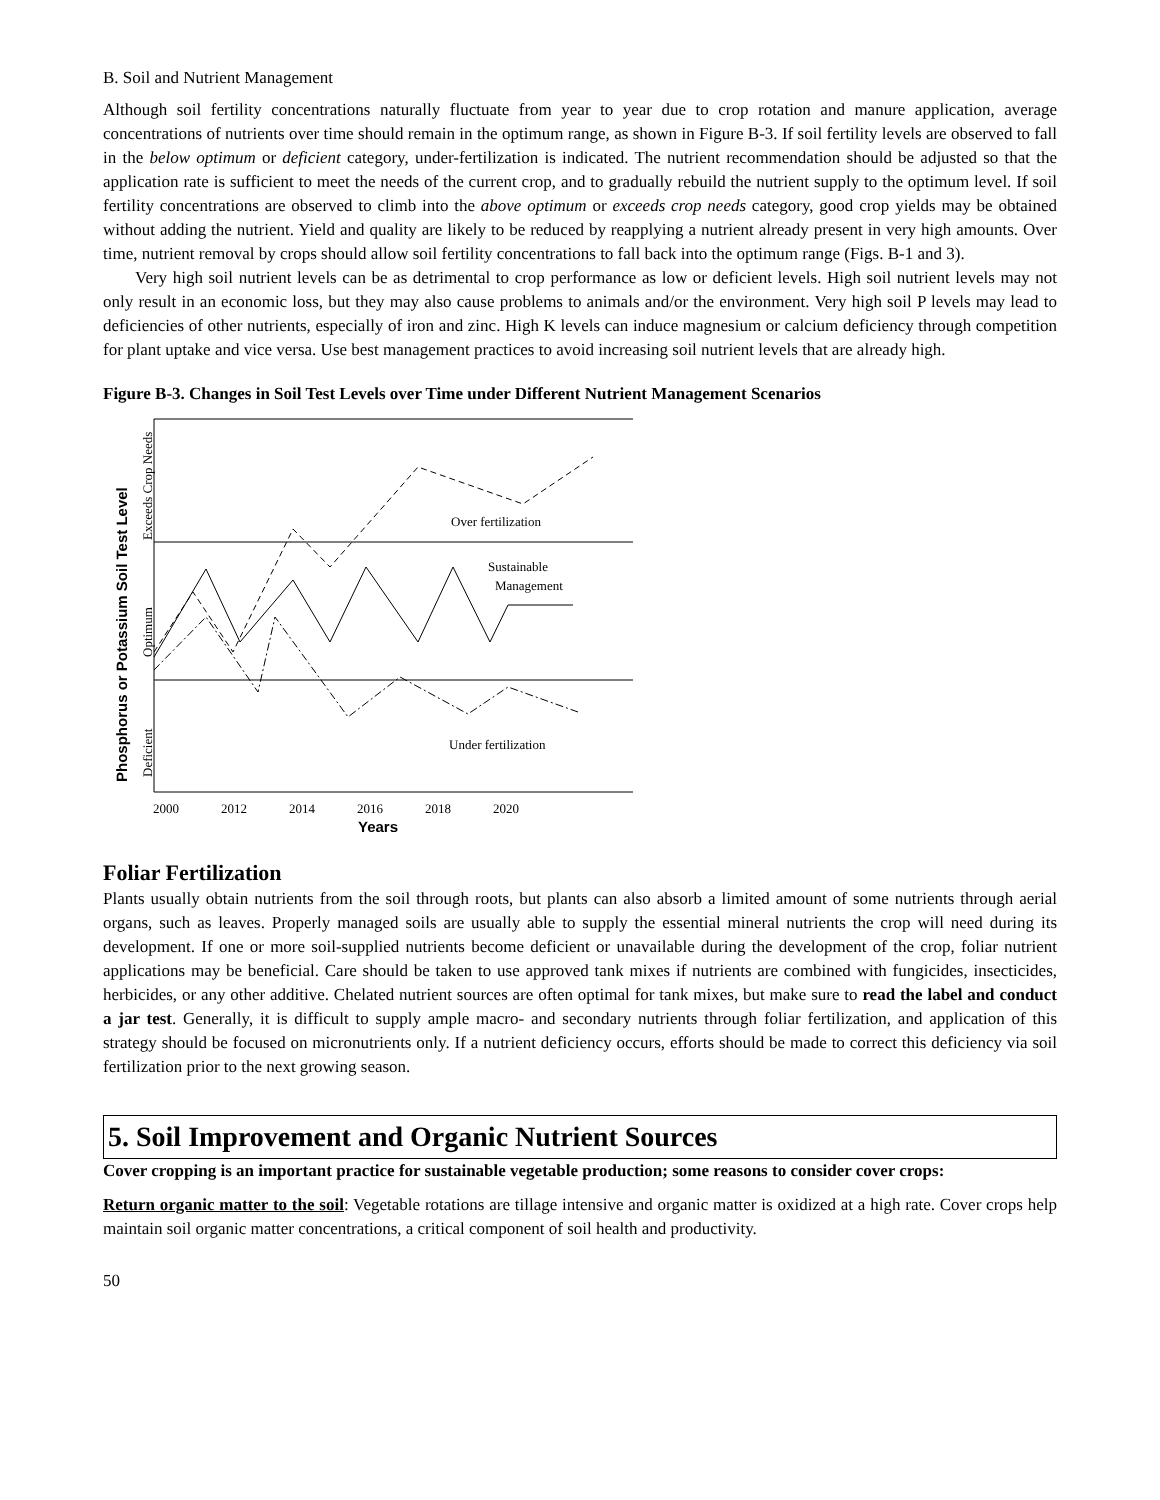B. Soil and Nutrient Management
Although soil fertility concentrations naturally fluctuate from year to year due to crop rotation and manure application, average concentrations of nutrients over time should remain in the optimum range, as shown in Figure B-3. If soil fertility levels are observed to fall in the below optimum or deficient category, under-fertilization is indicated. The nutrient recommendation should be adjusted so that the application rate is sufficient to meet the needs of the current crop, and to gradually rebuild the nutrient supply to the optimum level. If soil fertility concentrations are observed to climb into the above optimum or exceeds crop needs category, good crop yields may be obtained without adding the nutrient. Yield and quality are likely to be reduced by reapplying a nutrient already present in very high amounts. Over time, nutrient removal by crops should allow soil fertility concentrations to fall back into the optimum range (Figs. B-1 and 3).
Very high soil nutrient levels can be as detrimental to crop performance as low or deficient levels. High soil nutrient levels may not only result in an economic loss, but they may also cause problems to animals and/or the environment. Very high soil P levels may lead to deficiencies of other nutrients, especially of iron and zinc. High K levels can induce magnesium or calcium deficiency through competition for plant uptake and vice versa. Use best management practices to avoid increasing soil nutrient levels that are already high.
Figure B-3. Changes in Soil Test Levels over Time under Different Nutrient Management Scenarios
Over fertilization
Sustainable
Management
Under fertilization
2000
2012
2014
2016
2018
2020
Years
Phosphorus or Potassium Soil Test Level
Exceeds Crop Needs
Optimum
Deficient
Foliar Fertilization
Plants usually obtain nutrients from the soil through roots, but plants can also absorb a limited amount of some nutrients through aerial organs, such as leaves. Properly managed soils are usually able to supply the essential mineral nutrients the crop will need during its development. If one or more soil-supplied nutrients become deficient or unavailable during the development of the crop, foliar nutrient applications may be beneficial. Care should be taken to use approved tank mixes if nutrients are combined with fungicides, insecticides, herbicides, or any other additive. Chelated nutrient sources are often optimal for tank mixes, but make sure to read the label and conduct a jar test. Generally, it is difficult to supply ample macro- and secondary nutrients through foliar fertilization, and application of this strategy should be focused on micronutrients only. If a nutrient deficiency occurs, efforts should be made to correct this deficiency via soil fertilization prior to the next growing season.
5. Soil Improvement and Organic Nutrient Sources
Cover cropping is an important practice for sustainable vegetable production; some reasons to consider cover crops:
Return organic matter to the soil: Vegetable rotations are tillage intensive and organic matter is oxidized at a high rate. Cover crops help maintain soil organic matter concentrations, a critical component of soil health and productivity.
50